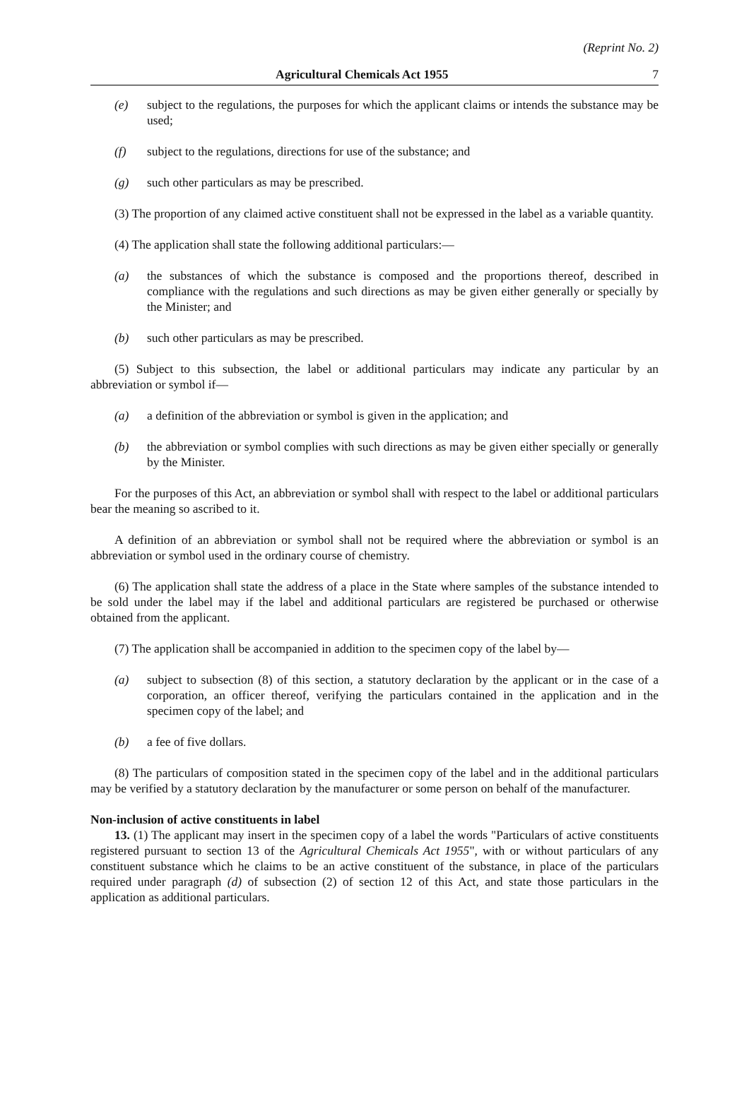(Reprint No. 2)
Agricultural Chemicals Act 1955 7
(e) subject to the regulations, the purposes for which the applicant claims or intends the substance may be used;
(f) subject to the regulations, directions for use of the substance; and
(g) such other particulars as may be prescribed.
(3) The proportion of any claimed active constituent shall not be expressed in the label as a variable quantity.
(4) The application shall state the following additional particulars:—
(a) the substances of which the substance is composed and the proportions thereof, described in compliance with the regulations and such directions as may be given either generally or specially by the Minister; and
(b) such other particulars as may be prescribed.
(5) Subject to this subsection, the label or additional particulars may indicate any particular by an abbreviation or symbol if—
(a) a definition of the abbreviation or symbol is given in the application; and
(b) the abbreviation or symbol complies with such directions as may be given either specially or generally by the Minister.
For the purposes of this Act, an abbreviation or symbol shall with respect to the label or additional particulars bear the meaning so ascribed to it.
A definition of an abbreviation or symbol shall not be required where the abbreviation or symbol is an abbreviation or symbol used in the ordinary course of chemistry.
(6) The application shall state the address of a place in the State where samples of the substance intended to be sold under the label may if the label and additional particulars are registered be purchased or otherwise obtained from the applicant.
(7) The application shall be accompanied in addition to the specimen copy of the label by—
(a) subject to subsection (8) of this section, a statutory declaration by the applicant or in the case of a corporation, an officer thereof, verifying the particulars contained in the application and in the specimen copy of the label; and
(b) a fee of five dollars.
(8) The particulars of composition stated in the specimen copy of the label and in the additional particulars may be verified by a statutory declaration by the manufacturer or some person on behalf of the manufacturer.
Non-inclusion of active constituents in label
13. (1) The applicant may insert in the specimen copy of a label the words "Particulars of active constituents registered pursuant to section 13 of the Agricultural Chemicals Act 1955", with or without particulars of any constituent substance which he claims to be an active constituent of the substance, in place of the particulars required under paragraph (d) of subsection (2) of section 12 of this Act, and state those particulars in the application as additional particulars.